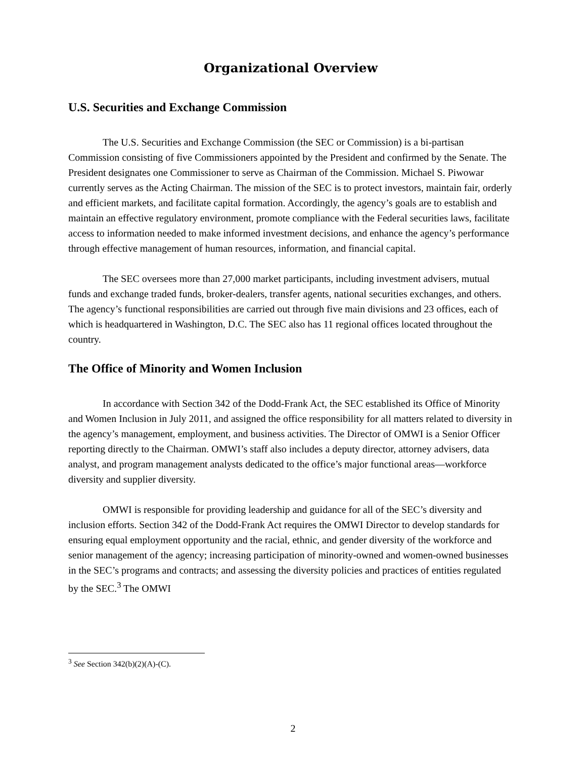Organizational Overview
U.S. Securities and Exchange Commission
The U.S. Securities and Exchange Commission (the SEC or Commission) is a bi-partisan Commission consisting of five Commissioners appointed by the President and confirmed by the Senate. The President designates one Commissioner to serve as Chairman of the Commission. Michael S. Piwowar currently serves as the Acting Chairman. The mission of the SEC is to protect investors, maintain fair, orderly and efficient markets, and facilitate capital formation. Accordingly, the agency’s goals are to establish and maintain an effective regulatory environment, promote compliance with the Federal securities laws, facilitate access to information needed to make informed investment decisions, and enhance the agency’s performance through effective management of human resources, information, and financial capital.
The SEC oversees more than 27,000 market participants, including investment advisers, mutual funds and exchange traded funds, broker-dealers, transfer agents, national securities exchanges, and others. The agency’s functional responsibilities are carried out through five main divisions and 23 offices, each of which is headquartered in Washington, D.C. The SEC also has 11 regional offices located throughout the country.
The Office of Minority and Women Inclusion
In accordance with Section 342 of the Dodd-Frank Act, the SEC established its Office of Minority and Women Inclusion in July 2011, and assigned the office responsibility for all matters related to diversity in the agency’s management, employment, and business activities. The Director of OMWI is a Senior Officer reporting directly to the Chairman. OMWI’s staff also includes a deputy director, attorney advisers, data analyst, and program management analysts dedicated to the office’s major functional areas—workforce diversity and supplier diversity.
OMWI is responsible for providing leadership and guidance for all of the SEC’s diversity and inclusion efforts. Section 342 of the Dodd-Frank Act requires the OMWI Director to develop standards for ensuring equal employment opportunity and the racial, ethnic, and gender diversity of the workforce and senior management of the agency; increasing participation of minority-owned and women-owned businesses in the SEC’s programs and contracts; and assessing the diversity policies and practices of entities regulated by the SEC.<sup>3</sup> The OMWI
<sup>3</sup> See Section 342(b)(2)(A)-(C).
2